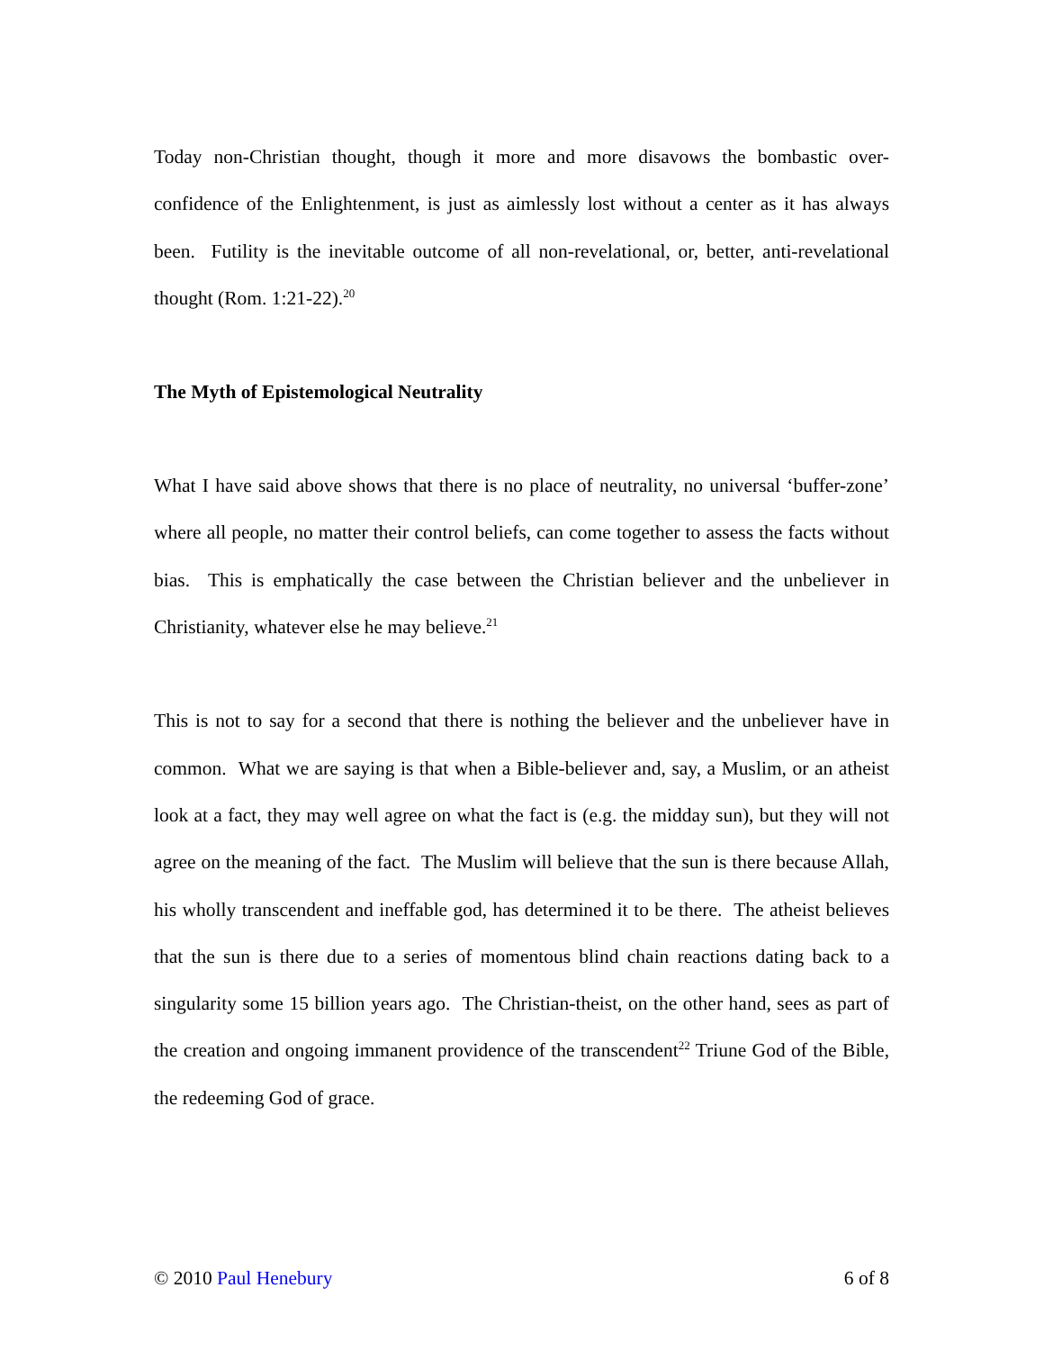Today non-Christian thought, though it more and more disavows the bombastic over-confidence of the Enlightenment, is just as aimlessly lost without a center as it has always been. Futility is the inevitable outcome of all non-revelational, or, better, anti-revelational thought (Rom. 1:21-22).<sup>20</sup>
The Myth of Epistemological Neutrality
What I have said above shows that there is no place of neutrality, no universal ‘buffer-zone’ where all people, no matter their control beliefs, can come together to assess the facts without bias. This is emphatically the case between the Christian believer and the unbeliever in Christianity, whatever else he may believe.<sup>21</sup>
This is not to say for a second that there is nothing the believer and the unbeliever have in common. What we are saying is that when a Bible-believer and, say, a Muslim, or an atheist look at a fact, they may well agree on what the fact is (e.g. the midday sun), but they will not agree on the meaning of the fact. The Muslim will believe that the sun is there because Allah, his wholly transcendent and ineffable god, has determined it to be there. The atheist believes that the sun is there due to a series of momentous blind chain reactions dating back to a singularity some 15 billion years ago. The Christian-theist, on the other hand, sees as part of the creation and ongoing immanent providence of the transcendent<sup>22</sup> Triune God of the Bible, the redeeming God of grace.
© 2010 Paul Henebury 6 of 8